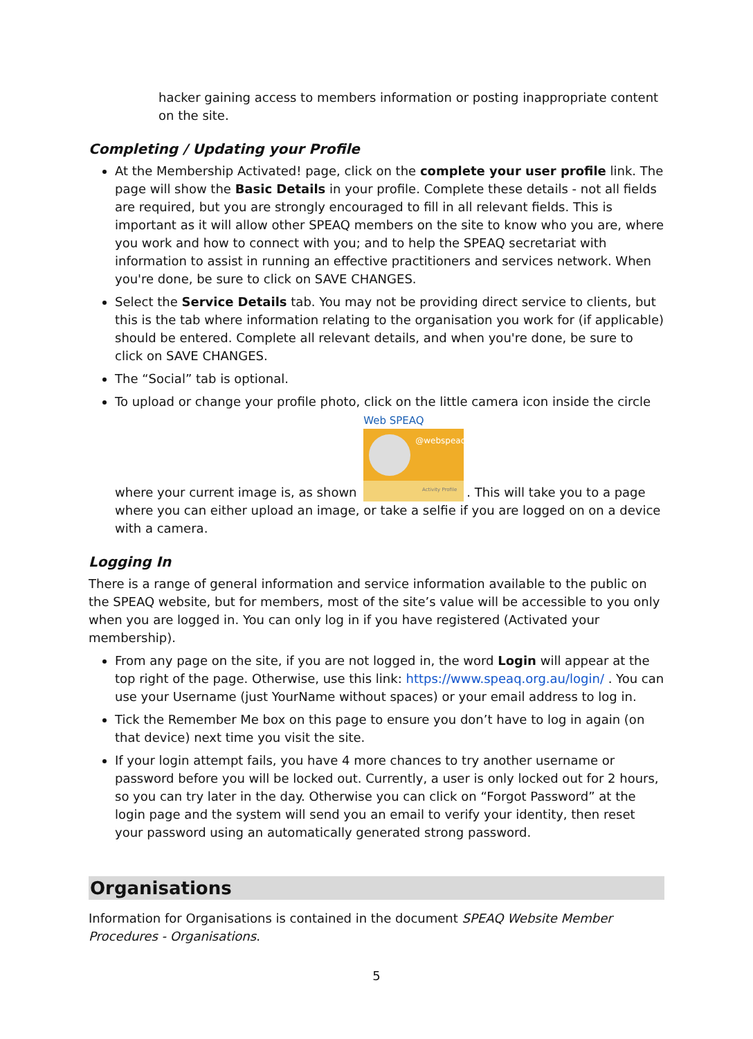hacker gaining access to members information or posting inappropriate content on the site.
Completing / Updating your Profile
At the Membership Activated! page, click on the complete your user profile link. The page will show the Basic Details in your profile. Complete these details - not all fields are required, but you are strongly encouraged to fill in all relevant fields. This is important as it will allow other SPEAQ members on the site to know who you are, where you work and how to connect with you; and to help the SPEAQ secretariat with information to assist in running an effective practitioners and services network. When you're done, be sure to click on SAVE CHANGES.
Select the Service Details tab. You may not be providing direct service to clients, but this is the tab where information relating to the organisation you work for (if applicable) should be entered. Complete all relevant details, and when you're done, be sure to click on SAVE CHANGES.
The “Social” tab is optional.
To upload or change your profile photo, click on the little camera icon inside the circle where your current image is, as shown Web SPEAQ @webspeaq Activity Profile. This will take you to a page where you can either upload an image, or take a selfie if you are logged on on a device with a camera.
Logging In
There is a range of general information and service information available to the public on the SPEAQ website, but for members, most of the site’s value will be accessible to you only when you are logged in. You can only log in if you have registered (Activated your membership).
From any page on the site, if you are not logged in, the word Login will appear at the top right of the page. Otherwise, use this link: https://www.speaq.org.au/login/ . You can use your Username (just YourName without spaces) or your email address to log in.
Tick the Remember Me box on this page to ensure you don’t have to log in again (on that device) next time you visit the site.
If your login attempt fails, you have 4 more chances to try another username or password before you will be locked out. Currently, a user is only locked out for 2 hours, so you can try later in the day. Otherwise you can click on “Forgot Password” at the login page and the system will send you an email to verify your identity, then reset your password using an automatically generated strong password.
Organisations
Information for Organisations is contained in the document SPEAQ Website Member Procedures - Organisations.
5